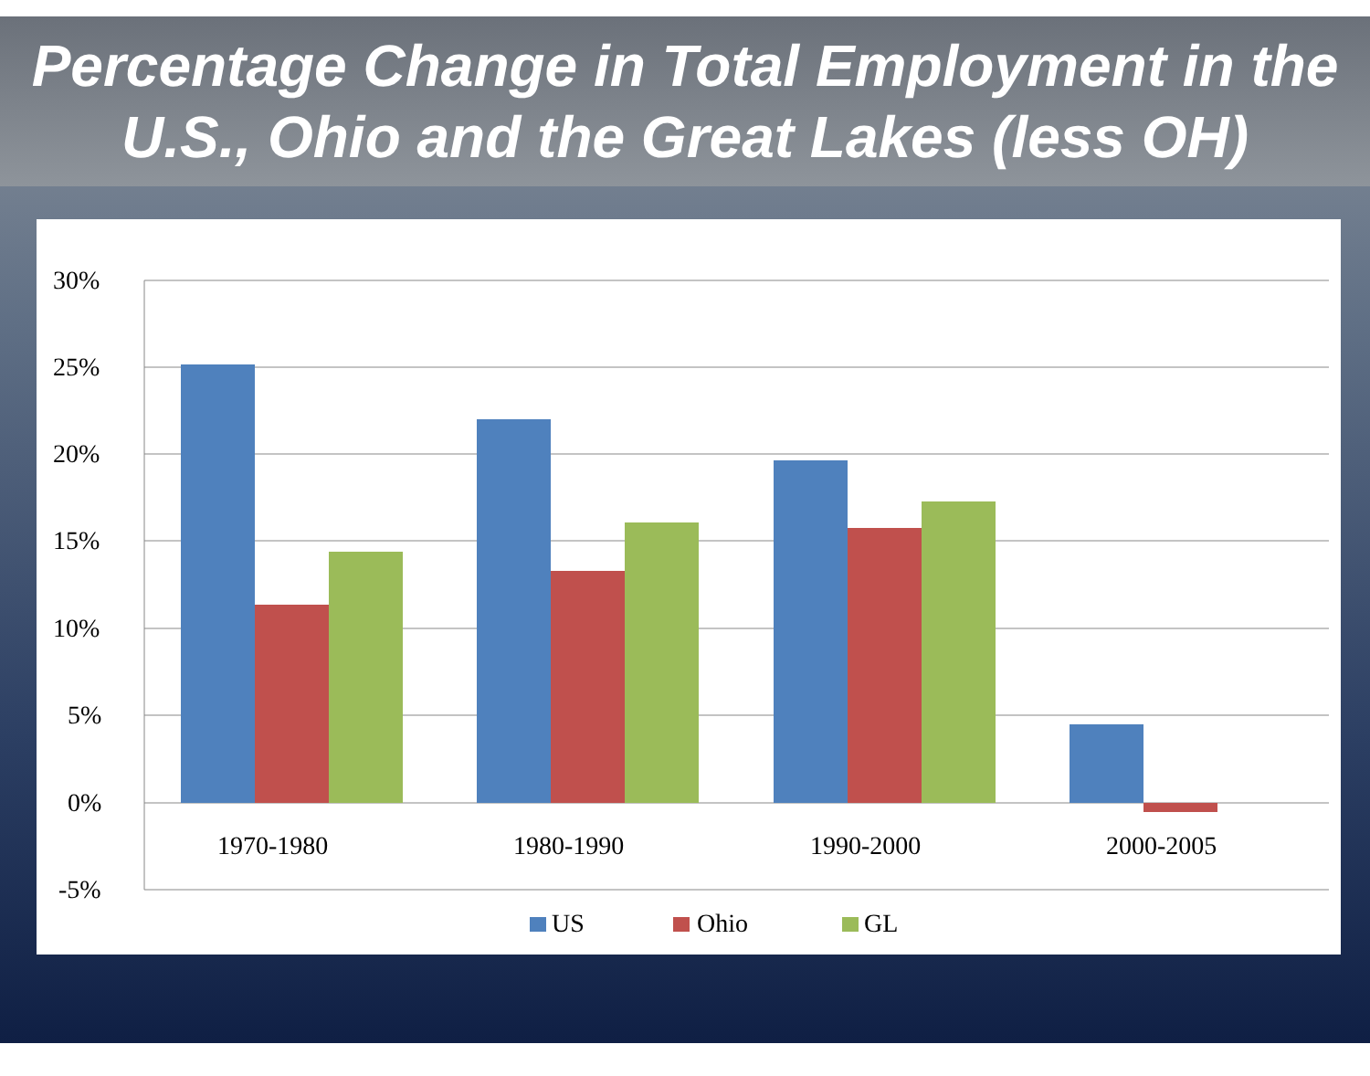Percentage Change in Total Employment in the U.S., Ohio and the Great Lakes (less OH)
30%
25%
20%
15%
10%
5%
0%
-5%
1970-1980
1980-1990
1990-2000
2000-2005
US
Ohio
GL